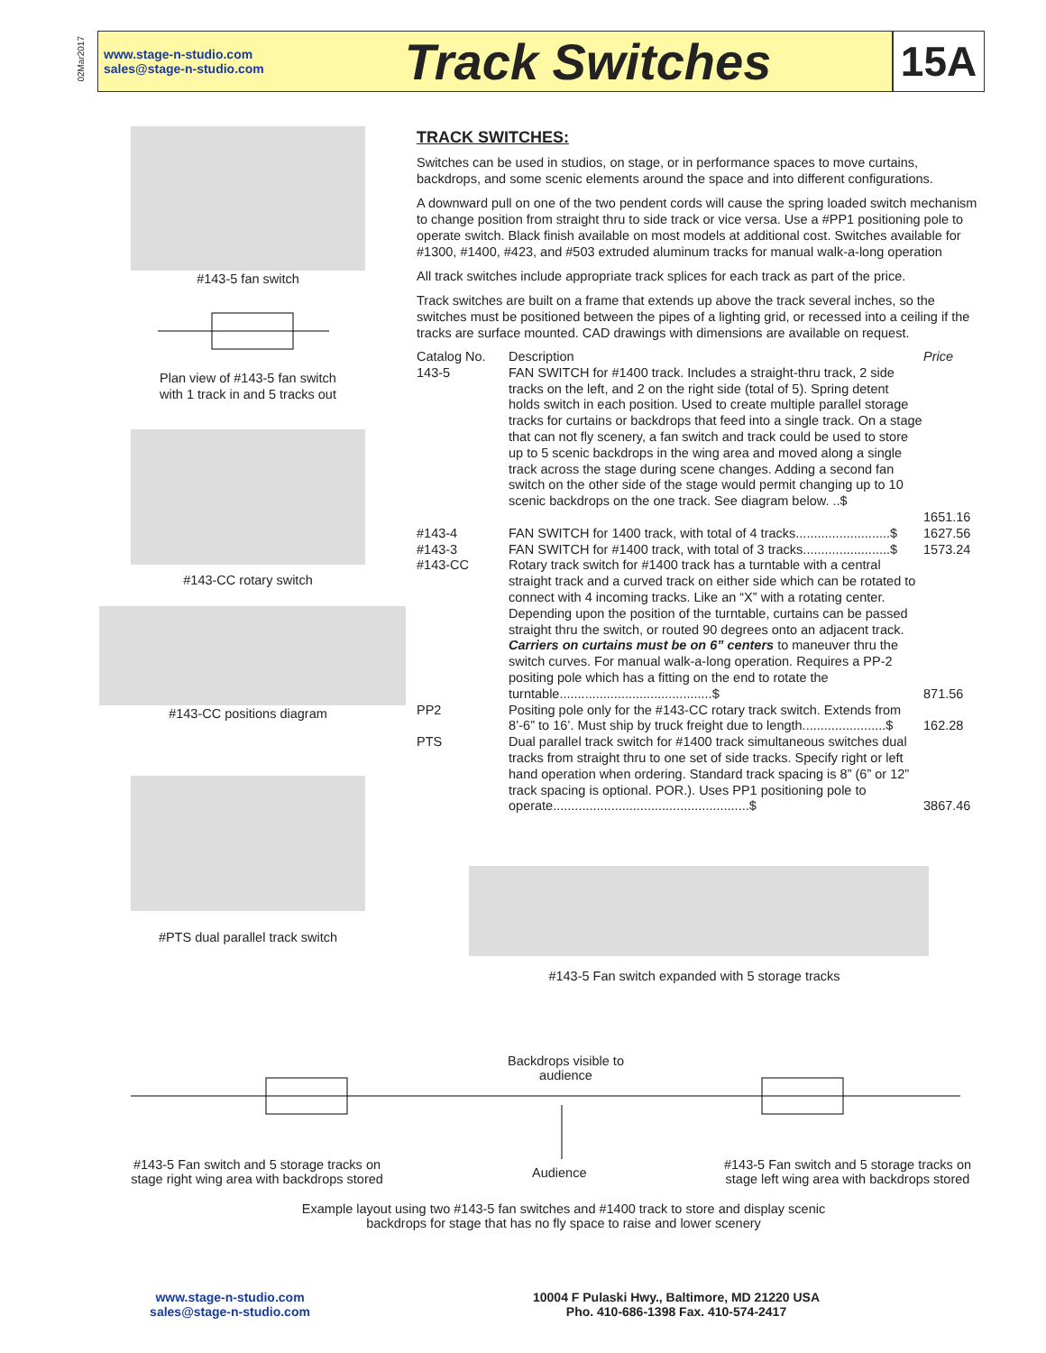02Mar2017
www.stage-n-studio.com
sales@stage-n-studio.com
Track Switches
15A
#143-5 fan switch
Plan view of #143-5 fan switch
with 1 track in and 5 tracks out
#143-CC rotary switch
#143-CC positions diagram
#PTS dual parallel track switch
TRACK SWITCHES:
Switches can be used in studios, on stage, or in performance spaces to move curtains, backdrops, and some scenic elements around the space and into different configurations.
A downward pull on one of the two pendent cords will cause the spring loaded switch mechanism to change position from straight thru to side track or vice versa. Use a #PP1 positioning pole to operate switch. Black finish available on most models at additional cost. Switches available for #1300, #1400, #423, and #503 extruded aluminum tracks for manual walk-a-long operation
All track switches include appropriate track splices for each track as part of the price.
Track switches are built on a frame that extends up above the track several inches, so the switches must be positioned between the pipes of a lighting grid, or recessed into a ceiling if the tracks are surface mounted. CAD drawings with dimensions are available on request.
| Catalog No. | Description | Price |
| 143-5 | FAN SWITCH for #1400 track. Includes a straight-thru track, 2 side tracks on the left, and 2 on the right side (total of 5). Spring detent holds switch in each position. Used to create multiple parallel storage tracks for curtains or backdrops that feed into a single track. On a stage that can not fly scenery, a fan switch and track could be used to store up to 5 scenic backdrops in the wing area and moved along a single track across the stage during scene changes. Adding a second fan switch on the other side of the stage would permit changing up to 10 scenic backdrops on the one track. See diagram below. ..$ | 1651.16 |
| #143-4 | FAN SWITCH for 1400 track, with total of 4 tracks..........................$ | 1627.56 |
| #143-3 | FAN SWITCH for #1400 track, with total of 3 tracks........................$ | 1573.24 |
| #143-CC | Rotary track switch for #1400 track has a turntable with a central straight track and a curved track on either side which can be rotated to connect with 4 incoming tracks. Like an “X” with a rotating center. Depending upon the position of the turntable, curtains can be passed straight thru the switch, or routed 90 degrees onto an adjacent track. Carriers on curtains must be on 6” centers to maneuver thru the switch curves. For manual walk-a-long operation. Requires a PP-2 positing pole which has a fitting on the end to rotate the turntable..........................................$ | 871.56 |
| PP2 | Positing pole only for the #143-CC rotary track switch. Extends from 8’-6” to 16’. Must ship by truck freight due to length.......................$ | 162.28 |
| PTS | Dual parallel track switch for #1400 track simultaneous switches dual tracks from straight thru to one set of side tracks. Specify right or left hand operation when ordering. Standard track spacing is 8” (6” or 12” track spacing is optional. POR.). Uses PP1 positioning pole to operate......................................................$ | 3867.46 |
#143-5 Fan switch expanded with 5 storage tracks
Backdrops visible to audience
#143-5 Fan switch and 5 storage tracks on stage right wing area with backdrops stored
Audience
#143-5 Fan switch and 5 storage tracks on stage left wing area with backdrops stored
Example layout using two #143-5 fan switches and #1400 track to store and display scenic backdrops for stage that has no fly space to raise and lower scenery
www.stage-n-studio.com
sales@stage-n-studio.com
10004 F Pulaski Hwy., Baltimore, MD 21220 USA
Pho. 410-686-1398 Fax. 410-574-2417